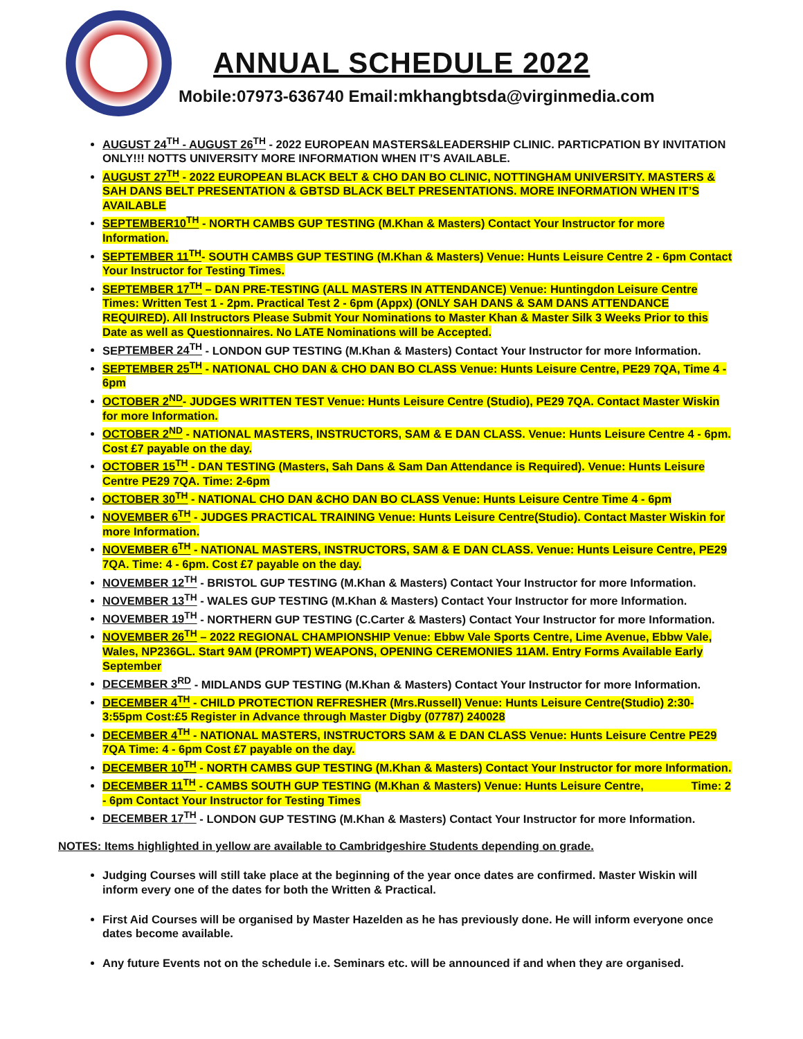ANNUAL SCHEDULE 2022
Mobile:07973-636740 Email:mkhangbtsda@virginmedia.com
AUGUST 24<sup>TH</sup> - AUGUST 26<sup>TH</sup> - 2022 EUROPEAN MASTERS&LEADERSHIP CLINIC. PARTICPATION BY INVITATION ONLY!!! NOTTS UNIVERSITY MORE INFORMATION WHEN IT’S AVAILABLE.
AUGUST 27<sup>TH</sup> - 2022 EUROPEAN BLACK BELT & CHO DAN BO CLINIC, NOTTINGHAM UNIVERSITY. MASTERS & SAH DANS BELT PRESENTATION & GBTSD BLACK BELT PRESENTATIONS. MORE INFORMATION WHEN IT’S AVAILABLE
SEPTEMBER10<sup>TH</sup> - NORTH CAMBS GUP TESTING (M.Khan & Masters) Contact Your Instructor for more Information.
SEPTEMBER 11<sup>TH</sup>- SOUTH CAMBS GUP TESTING (M.Khan & Masters) Venue: Hunts Leisure Centre 2 - 6pm Contact Your Instructor for Testing Times.
SEPTEMBER 17<sup>TH</sup> – DAN PRE-TESTING (ALL MASTERS IN ATTENDANCE) Venue: Huntingdon Leisure Centre Times: Written Test 1 - 2pm. Practical Test 2 - 6pm (Appx) (ONLY SAH DANS & SAM DANS ATTENDANCE REQUIRED). All Instructors Please Submit Your Nominations to Master Khan & Master Silk 3 Weeks Prior to this Date as well as Questionnaires. No LATE Nominations will be Accepted.
SEPTEMBER 24<sup>TH</sup> - LONDON GUP TESTING (M.Khan & Masters) Contact Your Instructor for more Information.
SEPTEMBER 25<sup>TH</sup> - NATIONAL CHO DAN & CHO DAN BO CLASS Venue: Hunts Leisure Centre, PE29 7QA, Time 4 - 6pm
OCTOBER 2<sup>ND</sup>- JUDGES WRITTEN TEST Venue: Hunts Leisure Centre (Studio), PE29 7QA. Contact Master Wiskin for more Information.
OCTOBER 2<sup>ND</sup> - NATIONAL MASTERS, INSTRUCTORS, SAM & E DAN CLASS. Venue: Hunts Leisure Centre 4 - 6pm. Cost £7 payable on the day.
OCTOBER 15<sup>TH</sup> - DAN TESTING (Masters, Sah Dans & Sam Dan Attendance is Required). Venue: Hunts Leisure Centre PE29 7QA. Time: 2-6pm
OCTOBER 30<sup>TH</sup> - NATIONAL CHO DAN &CHO DAN BO CLASS Venue: Hunts Leisure Centre Time 4 - 6pm
NOVEMBER 6<sup>TH</sup> - JUDGES PRACTICAL TRAINING Venue: Hunts Leisure Centre(Studio). Contact Master Wiskin for more Information.
NOVEMBER 6<sup>TH</sup> - NATIONAL MASTERS, INSTRUCTORS, SAM & E DAN CLASS. Venue: Hunts Leisure Centre, PE29 7QA. Time: 4 - 6pm. Cost £7 payable on the day.
NOVEMBER 12<sup>TH</sup> - BRISTOL GUP TESTING (M.Khan & Masters) Contact Your Instructor for more Information.
NOVEMBER 13<sup>TH</sup> - WALES GUP TESTING (M.Khan & Masters) Contact Your Instructor for more Information.
NOVEMBER 19<sup>TH</sup> - NORTHERN GUP TESTING (C.Carter & Masters) Contact Your Instructor for more Information.
NOVEMBER 26<sup>TH</sup> – 2022 REGIONAL CHAMPIONSHIP Venue: Ebbw Vale Sports Centre, Lime Avenue, Ebbw Vale, Wales, NP236GL. Start 9AM (PROMPT) WEAPONS, OPENING CEREMONIES 11AM. Entry Forms Available Early September
DECEMBER 3<sup>RD</sup> - MIDLANDS GUP TESTING (M.Khan & Masters) Contact Your Instructor for more Information.
DECEMBER 4<sup>TH</sup> - CHILD PROTECTION REFRESHER (Mrs.Russell) Venue: Hunts Leisure Centre(Studio) 2:30-3:55pm Cost:£5 Register in Advance through Master Digby (07787) 240028
DECEMBER 4<sup>TH</sup> - NATIONAL MASTERS, INSTRUCTORS SAM & E DAN CLASS Venue: Hunts Leisure Centre PE29 7QA Time: 4 - 6pm Cost £7 payable on the day.
DECEMBER 10<sup>TH</sup> - NORTH CAMBS GUP TESTING (M.Khan & Masters) Contact Your Instructor for more Information.
DECEMBER 11<sup>TH</sup> - CAMBS SOUTH GUP TESTING (M.Khan & Masters) Venue: Hunts Leisure Centre, Time: 2 - 6pm Contact Your Instructor for Testing Times
DECEMBER 17<sup>TH</sup> - LONDON GUP TESTING (M.Khan & Masters) Contact Your Instructor for more Information.
NOTES: Items highlighted in yellow are available to Cambridgeshire Students depending on grade.
Judging Courses will still take place at the beginning of the year once dates are confirmed. Master Wiskin will inform every one of the dates for both the Written & Practical.
First Aid Courses will be organised by Master Hazelden as he has previously done. He will inform everyone once dates become available.
Any future Events not on the schedule i.e. Seminars etc. will be announced if and when they are organised.